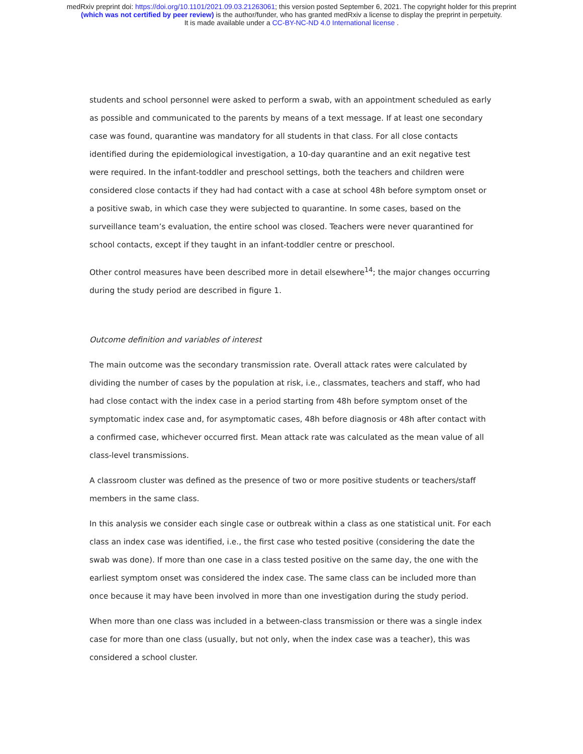medRxiv preprint doi: https://doi.org/10.1101/2021.09.03.21263061; this version posted September 6, 2021. The copyright holder for this preprint
(which was not certified by peer review) is the author/funder, who has granted medRxiv a license to display the preprint in perpetuity.
It is made available under a CC-BY-NC-ND 4.0 International license .
students and school personnel were asked to perform a swab, with an appointment scheduled as early as possible and communicated to the parents by means of a text message. If at least one secondary case was found, quarantine was mandatory for all students in that class. For all close contacts identified during the epidemiological investigation, a 10-day quarantine and an exit negative test were required. In the infant-toddler and preschool settings, both the teachers and children were considered close contacts if they had had contact with a case at school 48h before symptom onset or a positive swab, in which case they were subjected to quarantine. In some cases, based on the surveillance team’s evaluation, the entire school was closed. Teachers were never quarantined for school contacts, except if they taught in an infant-toddler centre or preschool.
Other control measures have been described more in detail elsewhere<sup>14</sup>; the major changes occurring during the study period are described in figure 1.
Outcome definition and variables of interest
The main outcome was the secondary transmission rate. Overall attack rates were calculated by dividing the number of cases by the population at risk, i.e., classmates, teachers and staff, who had had close contact with the index case in a period starting from 48h before symptom onset of the symptomatic index case and, for asymptomatic cases, 48h before diagnosis or 48h after contact with a confirmed case, whichever occurred first. Mean attack rate was calculated as the mean value of all class-level transmissions.
A classroom cluster was defined as the presence of two or more positive students or teachers/staff members in the same class.
In this analysis we consider each single case or outbreak within a class as one statistical unit. For each class an index case was identified, i.e., the first case who tested positive (considering the date the swab was done). If more than one case in a class tested positive on the same day, the one with the earliest symptom onset was considered the index case. The same class can be included more than once because it may have been involved in more than one investigation during the study period.
When more than one class was included in a between-class transmission or there was a single index case for more than one class (usually, but not only, when the index case was a teacher), this was considered a school cluster.